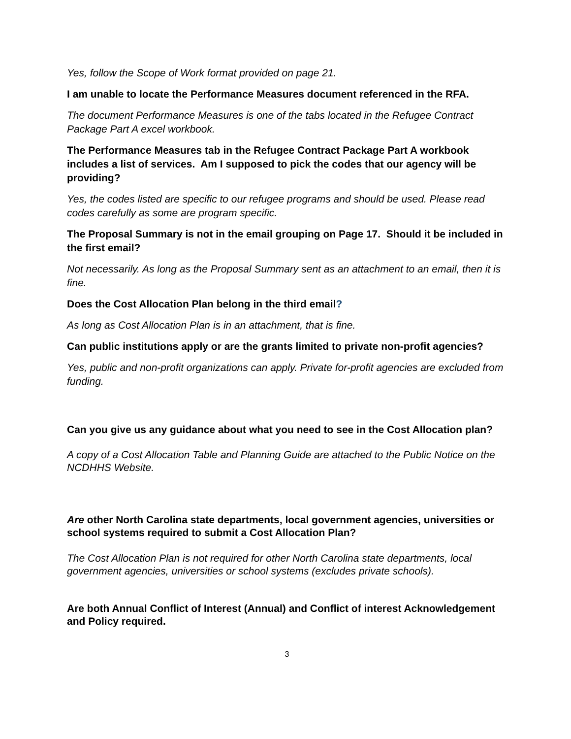Yes, follow the Scope of Work format provided on page 21.
I am unable to locate the Performance Measures document referenced in the RFA.
The document Performance Measures is one of the tabs located in the Refugee Contract Package Part A excel workbook.
The Performance Measures tab in the Refugee Contract Package Part A workbook includes a list of services. Am I supposed to pick the codes that our agency will be providing?
Yes, the codes listed are specific to our refugee programs and should be used. Please read codes carefully as some are program specific.
The Proposal Summary is not in the email grouping on Page 17. Should it be included in the first email?
Not necessarily. As long as the Proposal Summary sent as an attachment to an email, then it is fine.
Does the Cost Allocation Plan belong in the third email?
As long as Cost Allocation Plan is in an attachment, that is fine.
Can public institutions apply or are the grants limited to private non-profit agencies?
Yes, public and non-profit organizations can apply. Private for-profit agencies are excluded from funding.
Can you give us any guidance about what you need to see in the Cost Allocation plan?
A copy of a Cost Allocation Table and Planning Guide are attached to the Public Notice on the NCDHHS Website.
Are other North Carolina state departments, local government agencies, universities or school systems required to submit a Cost Allocation Plan?
The Cost Allocation Plan is not required for other North Carolina state departments, local government agencies, universities or school systems (excludes private schools).
Are both Annual Conflict of Interest (Annual) and Conflict of interest Acknowledgement and Policy required.
3